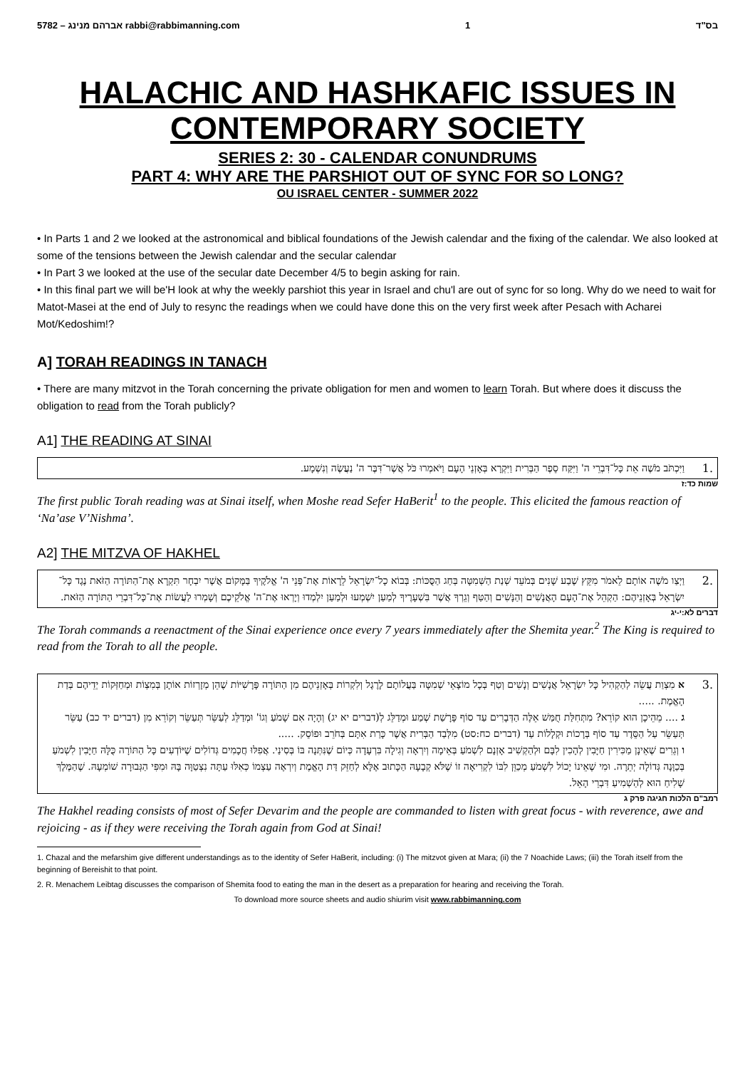5782 – אברהם מנינג rabbi@rabbimanning.com 1 בס"ד
HALACHIC AND HASHKAFIC ISSUES IN
CONTEMPORARY SOCIETY
SERIES 2: 30 - CALENDAR CONUNDRUMS
PART 4: WHY ARE THE PARSHIOT OUT OF SYNC FOR SO LONG?
OU ISRAEL CENTER - SUMMER 2022
• In Parts 1 and 2 we looked at the astronomical and biblical foundations of the Jewish calendar and the fixing of the calendar. We also looked at some of the tensions between the Jewish calendar and the secular calendar
• In Part 3 we looked at the use of the secular date December 4/5 to begin asking for rain.
• In this final part we will be'H look at why the weekly parshiot this year in Israel and chu'l are out of sync for so long. Why do we need to wait for Matot-Masei at the end of July to resync the readings when we could have done this on the very first week after Pesach with Acharei Mot/Kedoshim!?
A] TORAH READINGS IN TANACH
• There are many mitzvot in the Torah concerning the private obligation for men and women to learn Torah. But where does it discuss the obligation to read from the Torah publicly?
A1] THE READING AT SINAI
וַיִּכְתֹּב מֹשֶׁה אֵת כָּל־דִּבְרֵי ה' וַיִּקַּח סֵפֶר הַבְּרִית וַיִּקְרָא בְּאָזְנֵי הָעָם וַיֹּאמְרוּ כֹּל אֲשֶׁר־דִּבֶּר ה' נַעֲשֶׂה וְנִשְׁמָע.
1.
שמות כד:ז
The first public Torah reading was at Sinai itself, when Moshe read Sefer HaBerit<sup>1</sup> to the people. This elicited the famous reaction of ‘Na’ase V’Nishma’.
A2] THE MITZVA OF HAKHEL
וַיְצַו מֹשֶׁה אוֹתָם לֵאמֹר מִקֵּץ שֶׁבַע שָׁנִים בְּמֹעֵד שְׁנַת הַשְּׁמִטָּה בְּחַג הַסֻּכּוֹת: בְּבוֹא כָל־יִשְׂרָאֵל לֵרָאוֹת אֶת־פְּנֵי ה' אֱלֹקֶיךָ בַּמָּקוֹם אֲשֶׁר יִבְחָר תִּקְרָא אֶת־הַתּוֹרָה הַזֹּאת נֶגֶד כָּל־יִשְׂרָאֵל בְּאָזְנֵיהֶם: הַקְהֵל אֶת־הָעָם הָאֲנָשִׁים וְהַנָּשִׁים וְהַטַּף וְגֵרְךָ אֲשֶׁר בִּשְׁעָרֶיךָ לְמַעַן יִשְׁמְעוּ וּלְמַעַן יִלְמְדוּ וְיָרְאוּ אֶת־ה' אֱלֹקֵיכֶם וְשָׁמְרוּ לַעֲשׂוֹת אֶת־כָּל־דִּבְרֵי הַתּוֹרָה הַזֹּאת.
2.
דברים לא:י-יג
The Torah commands a reenactment of the Sinai experience once every 7 years immediately after the Shemita year.<sup>2</sup> The King is required to read from the Torah to all the people.
א מִצְוַת עֲשֵׂה לְהַקְהִיל כָּל יִשְׂרָאֵל אֲנָשִׁים וְנָשִׁים וְטַף בְּכָל מוֹצָאֵי שְׁמִטָּה בַּעֲלוֹתָם לָרֶגֶל וְלִקְרוֹת בְּאָזְנֵיהֶם מִן הַתּוֹרָה פָּרָשִׁיּוֹת שֶׁהֵן מְזָרְזוֹת אוֹתָן בְּמִצְוֹת וּמְחַזְּקוֹת יְדֵיהֶם בְּדַת הָאֱמֶת. .....
ג .... מֵהֵיכָן הוּא קוֹרֵא? מִתְּחִלַּת חֻמַּשׁ אֵלֶּה הַדְּבָרִים עַד סוֹף פָּרָשַׁת שְׁמַע וּמְדַלֵּג לְ(דברים יא יג) וְהָיָה אִם שָׁמֹעַ וְגוֹ' וּמְדַלֵּג לְעַשֵּׂר תְּעַשֵּׂר וְקוֹרֵא מִן (דברים יד כב) עַשֵּׂר תְּעַשֵּׂר עַל הַסֵּדֶר עַד סוֹף בְּרָכוֹת וּקְלָלוֹת עַד (דברים כח:סט) מִלְּבַד הַבְּרִית אֲשֶׁר כָּרַת אִתָּם בְּחֹרֵב וּפוֹסֵק. .....
ו וְגֵרִים שֶׁאֵינָן מַכִּירִין חַיָּבִין לְהָכִין לִבָּם וּלְהַקְשִׁיב אָזְנָם לִשְׁמֹעַ בְּאֵימָה וְיִרְאָה וְגִילָה בִּרְעָדָה כְּיוֹם שֶׁנִּתְּנָה בּוֹ בְּסִינַי. אֲפִלּוּ חֲכָמִים גְּדוֹלִים שֶׁיּוֹדְעִים כָּל הַתּוֹרָה כֻּלָּהּ חַיָּבִין לִשְׁמֹעַ בְּכַוָּנָה גְּדוֹלָה יְתֵרָה. וּמִי שֶׁאֵינוֹ יָכוֹל לִשְׁמֹעַ מְכַוֵּן לִבּוֹ לִקְרִיאָה זוֹ שֶׁלֹּא קְבָעָהּ הַכָּתוּב אֶלָּא לְחַזֵּק דַּת הָאֱמֶת וְיִרְאֶה עַצְמוֹ כְּאִלּוּ עַתָּה נִצְטַוָּה בָּהּ וּמִפִּי הַגְּבוּרָה שׁוֹמְעָהּ. שֶׁהַמֶּלֶךְ שָׁלִיחַ הוּא לְהַשְׁמִיעַ דִּבְרֵי הָאֵל.
3.
רמב"ם הלכות חגיגה פרק ג
The Hakhel reading consists of most of Sefer Devarim and the people are commanded to listen with great focus - with reverence, awe and rejoicing - as if they were receiving the Torah again from God at Sinai!
1. Chazal and the mefarshim give different understandings as to the identity of Sefer HaBerit, including: (i) The mitzvot given at Mara; (ii) the 7 Noachide Laws; (iii) the Torah itself from the beginning of Bereishit to that point.
2. R. Menachem Leibtag discusses the comparison of Shemita food to eating the man in the desert as a preparation for hearing and receiving the Torah.
To download more source sheets and audio shiurim visit www.rabbimanning.com